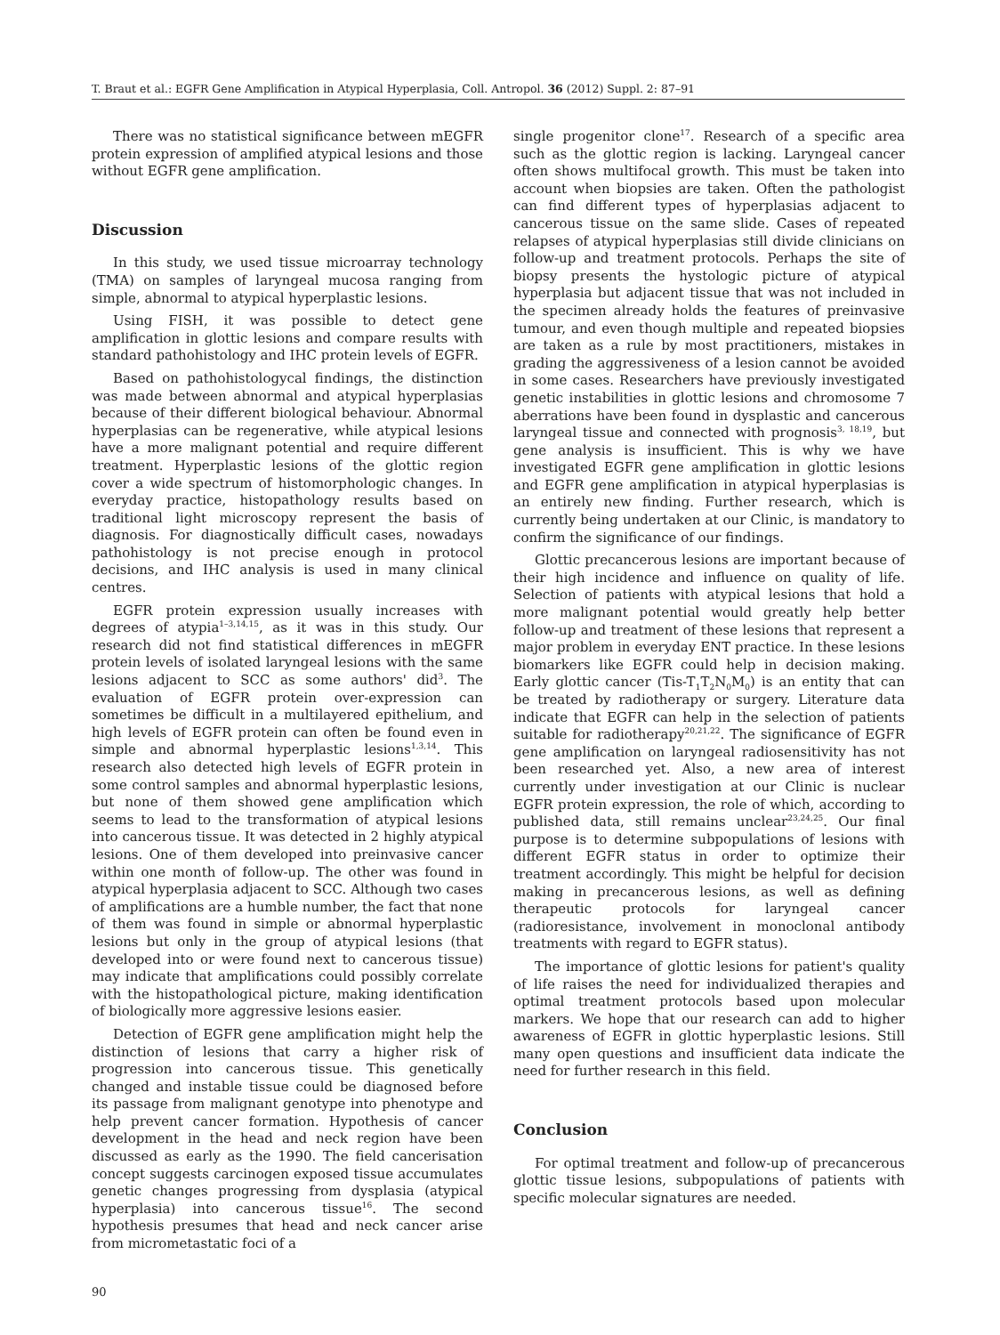T. Braut et al.: EGFR Gene Amplification in Atypical Hyperplasia, Coll. Antropol. 36 (2012) Suppl. 2: 87–91
There was no statistical significance between mEGFR protein expression of amplified atypical lesions and those without EGFR gene amplification.
Discussion
In this study, we used tissue microarray technology (TMA) on samples of laryngeal mucosa ranging from simple, abnormal to atypical hyperplastic lesions.
Using FISH, it was possible to detect gene amplification in glottic lesions and compare results with standard pathohistology and IHC protein levels of EGFR.
Based on pathohistologycal findings, the distinction was made between abnormal and atypical hyperplasias because of their different biological behaviour. Abnormal hyperplasias can be regenerative, while atypical lesions have a more malignant potential and require different treatment. Hyperplastic lesions of the glottic region cover a wide spectrum of histomorphologic changes. In everyday practice, histopathology results based on traditional light microscopy represent the basis of diagnosis. For diagnostically difficult cases, nowadays pathohistology is not precise enough in protocol decisions, and IHC analysis is used in many clinical centres.
EGFR protein expression usually increases with degrees of atypia<sup>1–3,14,15</sup>, as it was in this study. Our research did not find statistical differences in mEGFR protein levels of isolated laryngeal lesions with the same lesions adjacent to SCC as some authors' did<sup>3</sup>. The evaluation of EGFR protein over-expression can sometimes be difficult in a multilayered epithelium, and high levels of EGFR protein can often be found even in simple and abnormal hyperplastic lesions<sup>1,3,14</sup>. This research also detected high levels of EGFR protein in some control samples and abnormal hyperplastic lesions, but none of them showed gene amplification which seems to lead to the transformation of atypical lesions into cancerous tissue. It was detected in 2 highly atypical lesions. One of them developed into preinvasive cancer within one month of follow-up. The other was found in atypical hyperplasia adjacent to SCC. Although two cases of amplifications are a humble number, the fact that none of them was found in simple or abnormal hyperplastic lesions but only in the group of atypical lesions (that developed into or were found next to cancerous tissue) may indicate that amplifications could possibly correlate with the histopathological picture, making identification of biologically more aggressive lesions easier.
Detection of EGFR gene amplification might help the distinction of lesions that carry a higher risk of progression into cancerous tissue. This genetically changed and instable tissue could be diagnosed before its passage from malignant genotype into phenotype and help prevent cancer formation. Hypothesis of cancer development in the head and neck region have been discussed as early as the 1990. The field cancerisation concept suggests carcinogen exposed tissue accumulates genetic changes progressing from dysplasia (atypical hyperplasia) into cancerous tissue<sup>16</sup>. The second hypothesis presumes that head and neck cancer arise from micrometastatic foci of a
single progenitor clone<sup>17</sup>. Research of a specific area such as the glottic region is lacking. Laryngeal cancer often shows multifocal growth. This must be taken into account when biopsies are taken. Often the pathologist can find different types of hyperplasias adjacent to cancerous tissue on the same slide. Cases of repeated relapses of atypical hyperplasias still divide clinicians on follow-up and treatment protocols. Perhaps the site of biopsy presents the hystologic picture of atypical hyperplasia but adjacent tissue that was not included in the specimen already holds the features of preinvasive tumour, and even though multiple and repeated biopsies are taken as a rule by most practitioners, mistakes in grading the aggressiveness of a lesion cannot be avoided in some cases. Researchers have previously investigated genetic instabilities in glottic lesions and chromosome 7 aberrations have been found in dysplastic and cancerous laryngeal tissue and connected with prognosis<sup>3, 18,19</sup>, but gene analysis is insufficient. This is why we have investigated EGFR gene amplification in glottic lesions and EGFR gene amplification in atypical hyperplasias is an entirely new finding. Further research, which is currently being undertaken at our Clinic, is mandatory to confirm the significance of our findings.
Glottic precancerous lesions are important because of their high incidence and influence on quality of life. Selection of patients with atypical lesions that hold a more malignant potential would greatly help better follow-up and treatment of these lesions that represent a major problem in everyday ENT practice. In these lesions biomarkers like EGFR could help in decision making. Early glottic cancer (Tis-T<sub>1</sub>T<sub>2</sub>N<sub>0</sub>M<sub>0</sub>) is an entity that can be treated by radiotherapy or surgery. Literature data indicate that EGFR can help in the selection of patients suitable for radiotherapy<sup>20,21,22</sup>. The significance of EGFR gene amplification on laryngeal radiosensitivity has not been researched yet. Also, a new area of interest currently under investigation at our Clinic is nuclear EGFR protein expression, the role of which, according to published data, still remains unclear<sup>23,24,25</sup>. Our final purpose is to determine subpopulations of lesions with different EGFR status in order to optimize their treatment accordingly. This might be helpful for decision making in precancerous lesions, as well as defining therapeutic protocols for laryngeal cancer (radioresistance, involvement in monoclonal antibody treatments with regard to EGFR status).
The importance of glottic lesions for patient's quality of life raises the need for individualized therapies and optimal treatment protocols based upon molecular markers. We hope that our research can add to higher awareness of EGFR in glottic hyperplastic lesions. Still many open questions and insufficient data indicate the need for further research in this field.
Conclusion
For optimal treatment and follow-up of precancerous glottic tissue lesions, subpopulations of patients with specific molecular signatures are needed.
90